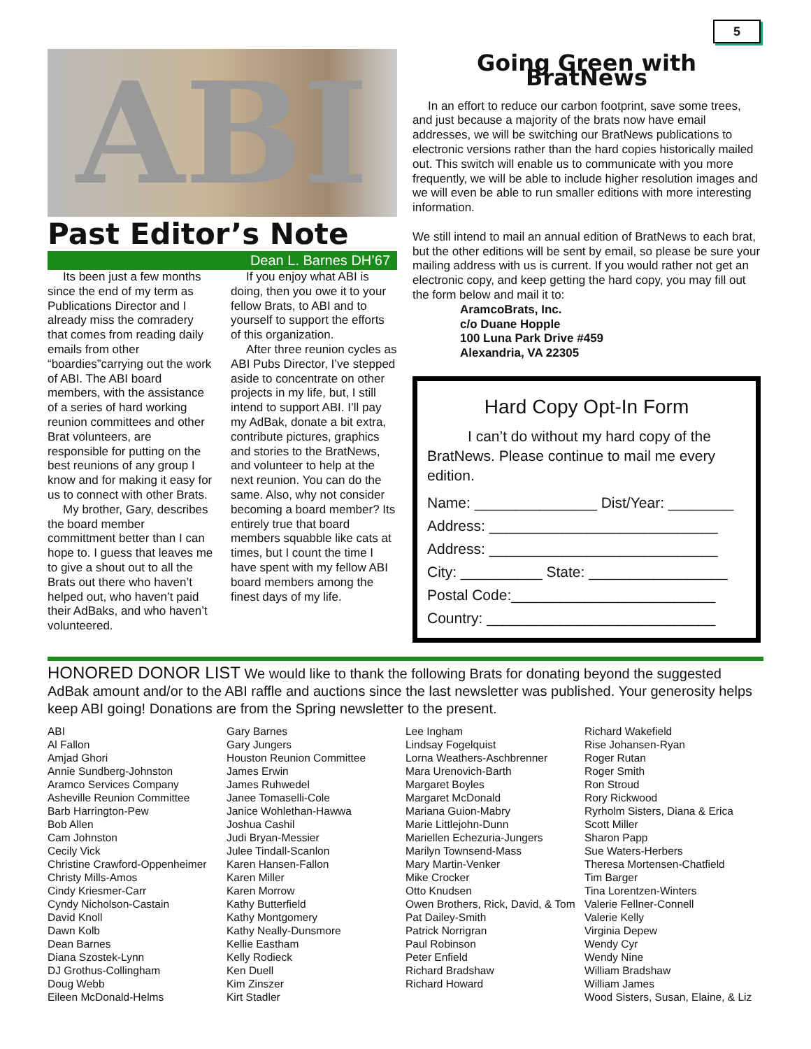5
ABI
Past Editor’s Note
Dean L. Barnes DH’67
Its been just a few months since the end of my term as Publications Director and I already miss the comradery that comes from reading daily emails from other “boardies”carrying out the work of ABI. The ABI board members, with the assistance of a series of hard working reunion committees and other Brat volunteers, are responsible for putting on the best reunions of any group I know and for making it easy for us to connect with other Brats.
My brother, Gary, describes the board member committment better than I can hope to. I guess that leaves me to give a shout out to all the Brats out there who haven’t helped out, who haven’t paid their AdBaks, and who haven’t volunteered.
If you enjoy what ABI is doing, then you owe it to your fellow Brats, to ABI and to yourself to support the efforts of this organization.
After three reunion cycles as ABI Pubs Director, I’ve stepped aside to concentrate on other projects in my life, but, I still intend to support ABI. I’ll pay my AdBak, donate a bit extra, contribute pictures, graphics and stories to the BratNews, and volunteer to help at the next reunion. You can do the same. Also, why not consider becoming a board member? Its entirely true that board members squabble like cats at times, but I count the time I have spent with my fellow ABI board members among the finest days of my life.
Going Green with BratNews
In an effort to reduce our carbon footprint, save some trees, and just because a majority of the brats now have email addresses, we will be switching our BratNews publications to electronic versions rather than the hard copies historically mailed out. This switch will enable us to communicate with you more frequently, we will be able to include higher resolution images and we will even be able to run smaller editions with more interesting information.
We still intend to mail an annual edition of BratNews to each brat, but the other editions will be sent by email, so please be sure your mailing address with us is current. If you would rather not get an electronic copy, and keep getting the hard copy, you may fill out the form below and mail it to:
AramcoBrats, Inc.
c/o Duane Hopple
100 Luna Park Drive #459
Alexandria, VA 22305
Hard Copy Opt-In Form
I can’t do without my hard copy of the BratNews. Please continue to mail me every edition.
Name: _______________ Dist/Year: ________
Address: ____________________________
Address: ____________________________
City: __________ State: _________________
Postal Code:_________________________
Country: ____________________________
HONORED DONOR LIST We would like to thank the following Brats for donating beyond the suggested AdBak amount and/or to the ABI raffle and auctions since the last newsletter was published. Your generosity helps keep ABI going! Donations are from the Spring newsletter to the present.
ABI
Al Fallon
Amjad Ghori
Annie Sundberg-Johnston
Aramco Services Company
Asheville Reunion Committee
Barb Harrington-Pew
Bob Allen
Cam Johnston
Cecily Vick
Christine Crawford-Oppenheimer
Christy Mills-Amos
Cindy Kriesmer-Carr
Cyndy Nicholson-Castain
David Knoll
Dawn Kolb
Dean Barnes
Diana Szostek-Lynn
DJ Grothus-Collingham
Doug Webb
Eileen McDonald-Helms
Gary Barnes
Gary Jungers
Houston Reunion Committee
James Erwin
James Ruhwedel
Janee Tomaselli-Cole
Janice Wohlethan-Hawwa
Joshua Cashil
Judi Bryan-Messier
Julee Tindall-Scanlon
Karen Hansen-Fallon
Karen Miller
Karen Morrow
Kathy Butterfield
Kathy Montgomery
Kathy Neally-Dunsmore
Kellie Eastham
Kelly Rodieck
Ken Duell
Kim Zinszer
Kirt Stadler
Lee Ingham
Lindsay Fogelquist
Lorna Weathers-Aschbrenner
Mara Urenovich-Barth
Margaret Boyles
Margaret McDonald
Mariana Guion-Mabry
Marie Littlejohn-Dunn
Mariellen Echezuria-Jungers
Marilyn Townsend-Mass
Mary Martin-Venker
Mike Crocker
Otto Knudsen
Owen Brothers, Rick, David, & Tom
Pat Dailey-Smith
Patrick Norrigran
Paul Robinson
Peter Enfield
Richard Bradshaw
Richard Howard
Richard Wakefield
Rise Johansen-Ryan
Roger Rutan
Roger Smith
Ron Stroud
Rory Rickwood
Ryrholm Sisters, Diana & Erica
Scott Miller
Sharon Papp
Sue Waters-Herbers
Theresa Mortensen-Chatfield
Tim Barger
Tina Lorentzen-Winters
Valerie Fellner-Connell
Valerie Kelly
Virginia Depew
Wendy Cyr
Wendy Nine
William Bradshaw
William James
Wood Sisters, Susan, Elaine, & Liz